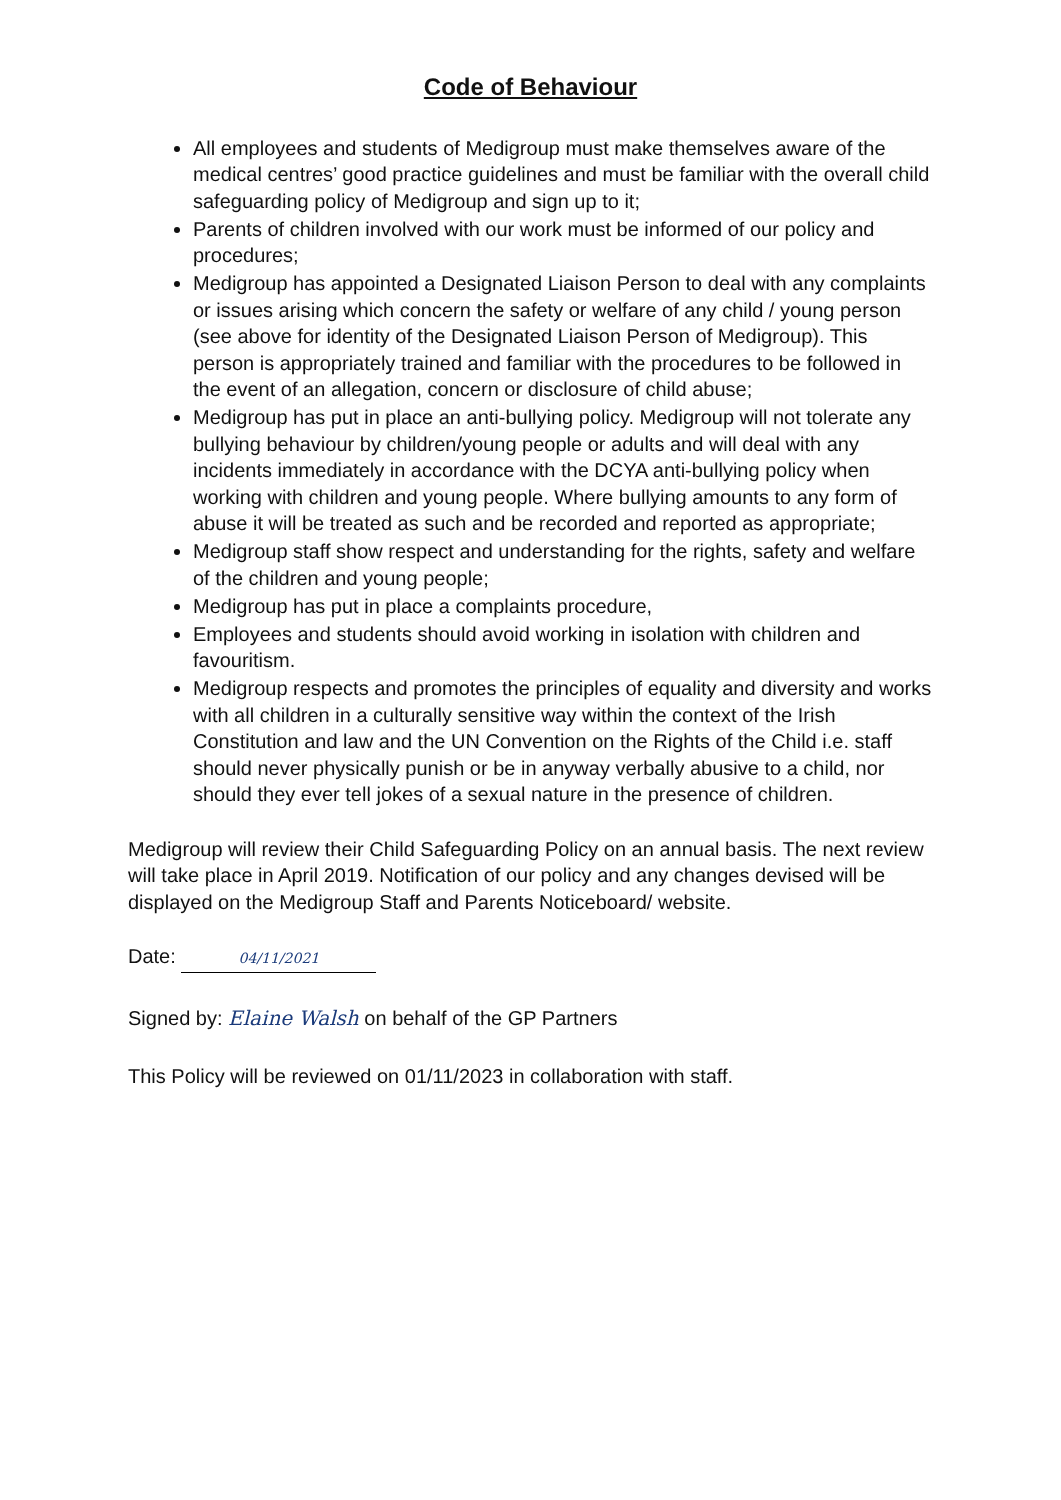Code of Behaviour
All employees and students of Medigroup must make themselves aware of the medical centres’ good practice guidelines and must be familiar with the overall child safeguarding policy of Medigroup and sign up to it;
Parents of children involved with our work must be informed of our policy and procedures;
Medigroup has appointed a Designated Liaison Person to deal with any complaints or issues arising which concern the safety or welfare of any child / young person (see above for identity of the Designated Liaison Person of Medigroup). This person is appropriately trained and familiar with the procedures to be followed in the event of an allegation, concern or disclosure of child abuse;
Medigroup has put in place an anti-bullying policy. Medigroup will not tolerate any bullying behaviour by children/young people or adults and will deal with any incidents immediately in accordance with the DCYA anti-bullying policy when working with children and young people. Where bullying amounts to any form of abuse it will be treated as such and be recorded and reported as appropriate;
Medigroup staff show respect and understanding for the rights, safety and welfare of the children and young people;
Medigroup has put in place a complaints procedure,
Employees and students should avoid working in isolation with children and favouritism.
Medigroup respects and promotes the principles of equality and diversity and works with all children in a culturally sensitive way within the context of the Irish Constitution and law and the UN Convention on the Rights of the Child i.e. staff should never physically punish or be in anyway verbally abusive to a child, nor should they ever tell jokes of a sexual nature in the presence of children.
Medigroup will review their Child Safeguarding Policy on an annual basis. The next review will take place in April 2019. Notification of our policy and any changes devised will be displayed on the Medigroup Staff and Parents Noticeboard/ website.
Date: 04/11/2021
Signed by: Elaine Walsh on behalf of the GP Partners
This Policy will be reviewed on 01/11/2023 in collaboration with staff.